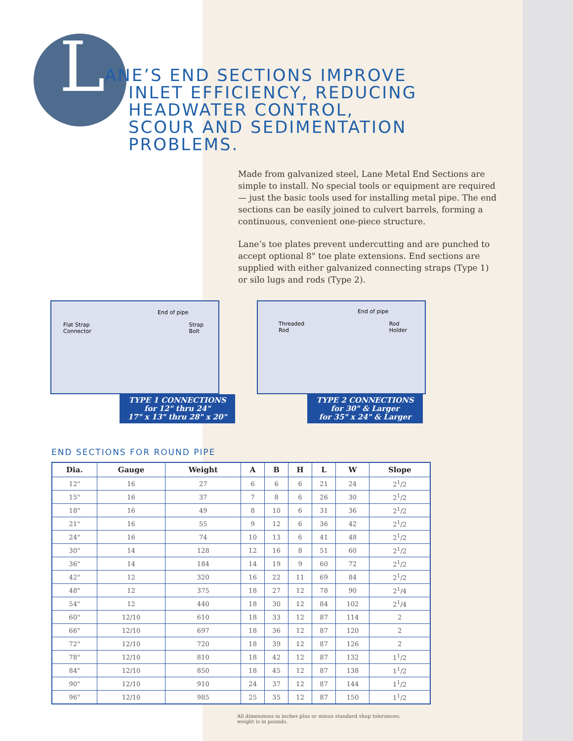LANE’S END SECTIONS IMPROVE
INLET EFFICIENCY, REDUCING
HEADWATER CONTROL,
SCOUR AND SEDIMENTATION
PROBLEMS.
Made from galvanized steel, Lane Metal End Sections are simple to install. No special tools or equipment are required — just the basic tools used for installing metal pipe. The end sections can be easily joined to culvert barrels, forming a continuous, convenient one-piece structure.
Lane’s toe plates prevent undercutting and are punched to accept optional 8" toe plate extensions. End sections are supplied with either galvanized connecting straps (Type 1) or silo lugs and rods (Type 2).
End of pipe
Flat Strap
Connector Strap
Bolt
TYPE 1 CONNECTIONS
for 12" thru 24"
17" x 13" thru 28" x 20"
End of pipe
Threaded
Rod Rod
Holder
TYPE 2 CONNECTIONS
for 30" & Larger
for 35" x 24" & Larger
END SECTIONS FOR ROUND PIPE
| Dia. | Gauge | Weight | A | B | H | L | W | Slope |
| --- | --- | --- | --- | --- | --- | --- | --- | --- |
| 12" | 16 | 27 | 6 | 6 | 6 | 21 | 24 | 2<sup>1</sup>/2 |
| 15" | 16 | 37 | 7 | 8 | 6 | 26 | 30 | 2<sup>1</sup>/2 |
| 18" | 16 | 49 | 8 | 10 | 6 | 31 | 36 | 2<sup>1</sup>/2 |
| 21" | 16 | 55 | 9 | 12 | 6 | 36 | 42 | 2<sup>1</sup>/2 |
| 24" | 16 | 74 | 10 | 13 | 6 | 41 | 48 | 2<sup>1</sup>/2 |
| 30" | 14 | 128 | 12 | 16 | 8 | 51 | 60 | 2<sup>1</sup>/2 |
| 36" | 14 | 184 | 14 | 19 | 9 | 60 | 72 | 2<sup>1</sup>/2 |
| 42" | 12 | 320 | 16 | 22 | 11 | 69 | 84 | 2<sup>1</sup>/2 |
| 48" | 12 | 375 | 18 | 27 | 12 | 78 | 90 | 2<sup>1</sup>/4 |
| 54" | 12 | 440 | 18 | 30 | 12 | 84 | 102 | 2<sup>1</sup>/4 |
| 60" | 12/10 | 610 | 18 | 33 | 12 | 87 | 114 | 2 |
| 66" | 12/10 | 697 | 18 | 36 | 12 | 87 | 120 | 2 |
| 72" | 12/10 | 720 | 18 | 39 | 12 | 87 | 126 | 2 |
| 78" | 12/10 | 810 | 18 | 42 | 12 | 87 | 132 | 1<sup>1</sup>/2 |
| 84" | 12/10 | 850 | 18 | 45 | 12 | 87 | 138 | 1<sup>1</sup>/2 |
| 90" | 12/10 | 910 | 24 | 37 | 12 | 87 | 144 | 1<sup>1</sup>/2 |
| 96" | 12/10 | 985 | 25 | 35 | 12 | 87 | 150 | 1<sup>1</sup>/2 |
All dimensions in inches plus or minus standard shop tolerances;
weight is in pounds.